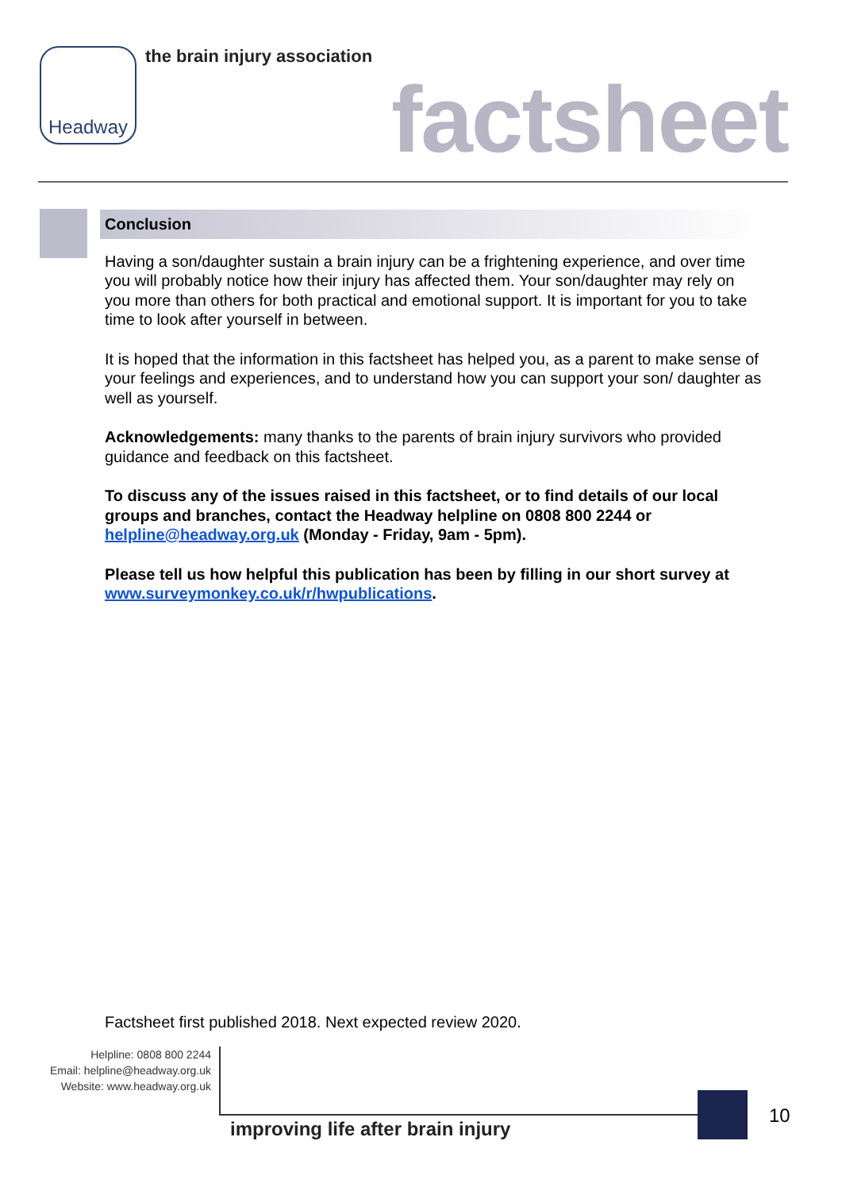Headway the brain injury association
factsheet
Conclusion
Having a son/daughter sustain a brain injury can be a frightening experience, and over time you will probably notice how their injury has affected them. Your son/daughter may rely on you more than others for both practical and emotional support. It is important for you to take time to look after yourself in between.
It is hoped that the information in this factsheet has helped you, as a parent to make sense of your feelings and experiences, and to understand how you can support your son/ daughter as well as yourself.
Acknowledgements: many thanks to the parents of brain injury survivors who provided guidance and feedback on this factsheet.
To discuss any of the issues raised in this factsheet, or to find details of our local groups and branches, contact the Headway helpline on 0808 800 2244 or helpline@headway.org.uk (Monday - Friday, 9am - 5pm).
Please tell us how helpful this publication has been by filling in our short survey at www.surveymonkey.co.uk/r/hwpublications.
Factsheet first published 2018. Next expected review 2020.
Helpline: 0808 800 2244
Email: helpline@headway.org.uk
Website: www.headway.org.uk
improving life after brain injury
10